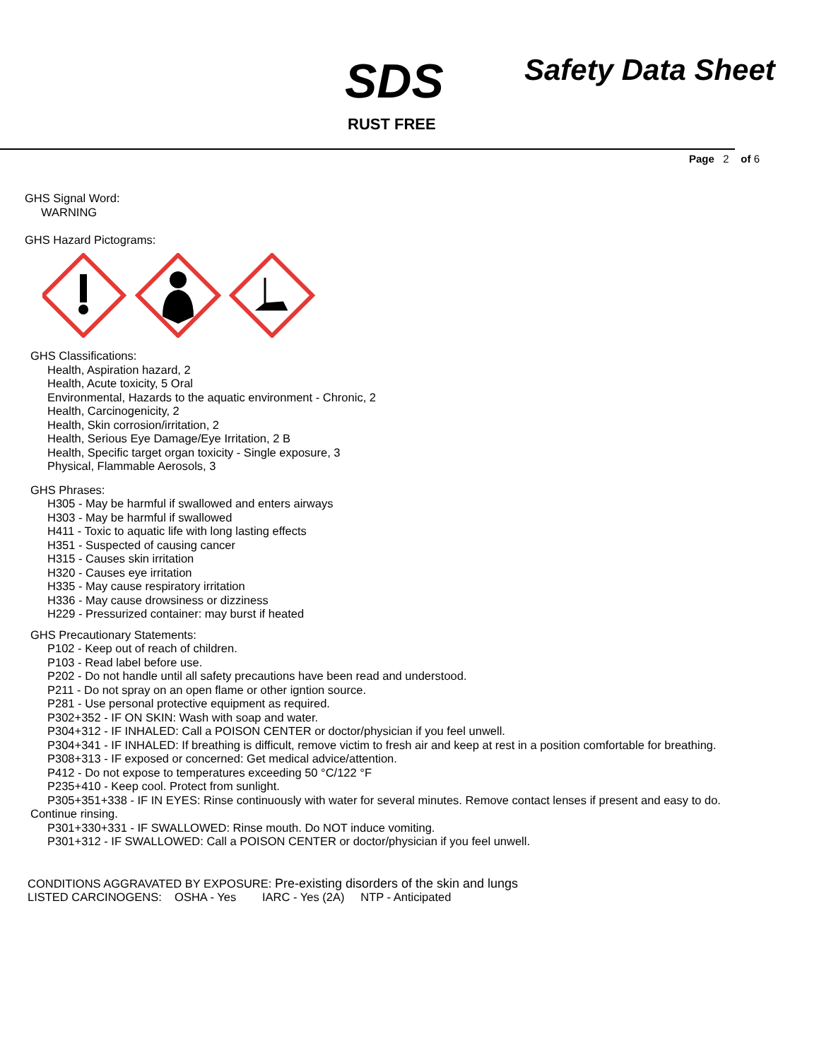SDS Safety Data Sheet
RUST FREE
Page 2 of 6
GHS Signal Word:
WARNING
GHS Hazard Pictograms:
GHS Classifications:
Health, Aspiration hazard, 2
Health, Acute toxicity, 5 Oral
Environmental, Hazards to the aquatic environment - Chronic, 2
Health, Carcinogenicity, 2
Health, Skin corrosion/irritation, 2
Health, Serious Eye Damage/Eye Irritation, 2 B
Health, Specific target organ toxicity - Single exposure, 3
Physical, Flammable Aerosols, 3
GHS Phrases:
H305 - May be harmful if swallowed and enters airways
H303 - May be harmful if swallowed
H411 - Toxic to aquatic life with long lasting effects
H351 - Suspected of causing cancer
H315 - Causes skin irritation
H320 - Causes eye irritation
H335 - May cause respiratory irritation
H336 - May cause drowsiness or dizziness
H229 - Pressurized container: may burst if heated
GHS Precautionary Statements:
P102 - Keep out of reach of children.
P103 - Read label before use.
P202 - Do not handle until all safety precautions have been read and understood.
P211 - Do not spray on an open flame or other igntion source.
P281 - Use personal protective equipment as required.
P302+352 - IF ON SKIN: Wash with soap and water.
P304+312 - IF INHALED: Call a POISON CENTER or doctor/physician if you feel unwell.
P304+341 - IF INHALED: If breathing is difficult, remove victim to fresh air and keep at rest in a position comfortable for breathing.
P308+313 - IF exposed or concerned: Get medical advice/attention.
P412 - Do not expose to temperatures exceeding 50 °C/122 °F
P235+410 - Keep cool. Protect from sunlight.
P305+351+338 - IF IN EYES: Rinse continuously with water for several minutes. Remove contact lenses if present and easy to do.
Continue rinsing.
P301+330+331 - IF SWALLOWED: Rinse mouth. Do NOT induce vomiting.
P301+312 - IF SWALLOWED: Call a POISON CENTER or doctor/physician if you feel unwell.
CONDITIONS AGGRAVATED BY EXPOSURE: Pre-existing disorders of the skin and lungs
LISTED CARCINOGENS: OSHA - Yes IARC - Yes (2A) NTP - Anticipated